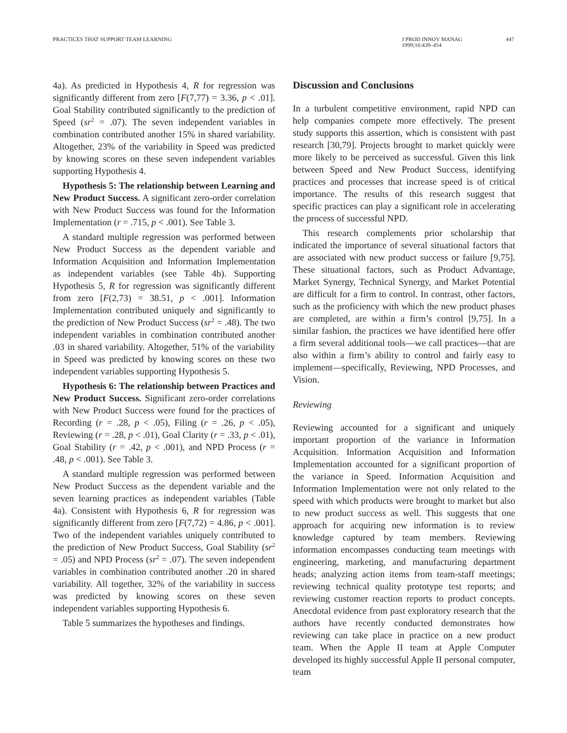PRACTICES THAT SUPPORT TEAM LEARNING
J PROD INNOV MANAG
1999;16:439–454
447
4a). As predicted in Hypothesis 4, R for regression was significantly different from zero [F(7,77) = 3.36, p < .01]. Goal Stability contributed significantly to the prediction of Speed (sr<sup>2</sup> = .07). The seven independent variables in combination contributed another 15% in shared variability. Altogether, 23% of the variability in Speed was predicted by knowing scores on these seven independent variables supporting Hypothesis 4.
Hypothesis 5: The relationship between Learning and New Product Success. A significant zero-order correlation with New Product Success was found for the Information Implementation (r = .715, p < .001). See Table 3.
A standard multiple regression was performed between New Product Success as the dependent variable and Information Acquisition and Information Implementation as independent variables (see Table 4b). Supporting Hypothesis 5, R for regression was significantly different from zero [F(2,73) = 38.51, p < .001]. Information Implementation contributed uniquely and significantly to the prediction of New Product Success (sr<sup>2</sup> = .48). The two independent variables in combination contributed another .03 in shared variability. Altogether, 51% of the variability in Speed was predicted by knowing scores on these two independent variables supporting Hypothesis 5.
Hypothesis 6: The relationship between Practices and New Product Success. Significant zero-order correlations with New Product Success were found for the practices of Recording (r = .28, p < .05), Filing (r = .26, p < .05), Reviewing (r = .28, p < .01), Goal Clarity (r = .33, p < .01), Goal Stability (r = .42, p < .001), and NPD Process (r = .48, p < .001). See Table 3.
A standard multiple regression was performed between New Product Success as the dependent variable and the seven learning practices as independent variables (Table 4a). Consistent with Hypothesis 6, R for regression was significantly different from zero [F(7,72) = 4.86, p < .001]. Two of the independent variables uniquely contributed to the prediction of New Product Success, Goal Stability (sr<sup>2</sup> = .05) and NPD Process (sr<sup>2</sup> = .07). The seven independent variables in combination contributed another .20 in shared variability. All together, 32% of the variability in success was predicted by knowing scores on these seven independent variables supporting Hypothesis 6.
Table 5 summarizes the hypotheses and findings.
Discussion and Conclusions
In a turbulent competitive environment, rapid NPD can help companies compete more effectively. The present study supports this assertion, which is consistent with past research [30,79]. Projects brought to market quickly were more likely to be perceived as successful. Given this link between Speed and New Product Success, identifying practices and processes that increase speed is of critical importance. The results of this research suggest that specific practices can play a significant role in accelerating the process of successful NPD.
This research complements prior scholarship that indicated the importance of several situational factors that are associated with new product success or failure [9,75]. These situational factors, such as Product Advantage, Market Synergy, Technical Synergy, and Market Potential are difficult for a firm to control. In contrast, other factors, such as the proficiency with which the new product phases are completed, are within a firm’s control [9,75]. In a similar fashion, the practices we have identified here offer a firm several additional tools—we call practices—that are also within a firm’s ability to control and fairly easy to implement—specifically, Reviewing, NPD Processes, and Vision.
Reviewing
Reviewing accounted for a significant and uniquely important proportion of the variance in Information Acquisition. Information Acquisition and Information Implementation accounted for a significant proportion of the variance in Speed. Information Acquisition and Information Implementation were not only related to the speed with which products were brought to market but also to new product success as well. This suggests that one approach for acquiring new information is to review knowledge captured by team members. Reviewing information encompasses conducting team meetings with engineering, marketing, and manufacturing department heads; analyzing action items from team-staff meetings; reviewing technical quality prototype test reports; and reviewing customer reaction reports to product concepts. Anecdotal evidence from past exploratory research that the authors have recently conducted demonstrates how reviewing can take place in practice on a new product team. When the Apple II team at Apple Computer developed its highly successful Apple II personal computer, team